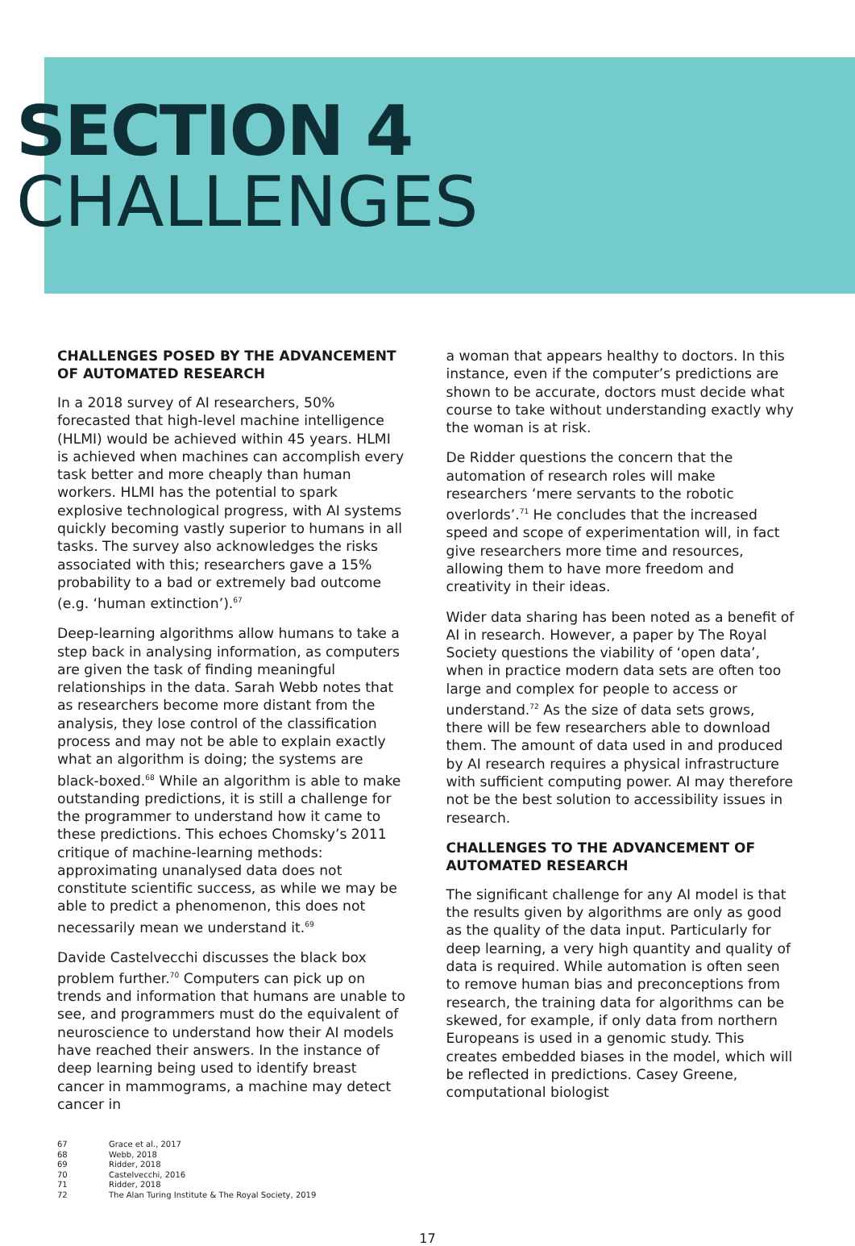SECTION 4
CHALLENGES
CHALLENGES POSED BY THE ADVANCEMENT OF AUTOMATED RESEARCH
In a 2018 survey of AI researchers, 50% forecasted that high-level machine intelligence (HLMI) would be achieved within 45 years. HLMI is achieved when machines can accomplish every task better and more cheaply than human workers. HLMI has the potential to spark explosive technological progress, with AI systems quickly becoming vastly superior to humans in all tasks. The survey also acknowledges the risks associated with this; researchers gave a 15% probability to a bad or extremely bad outcome (e.g. ‘human extinction’).<sup>67</sup>
Deep-learning algorithms allow humans to take a step back in analysing information, as computers are given the task of finding meaningful relationships in the data. Sarah Webb notes that as researchers become more distant from the analysis, they lose control of the classification process and may not be able to explain exactly what an algorithm is doing; the systems are black-boxed.<sup>68</sup> While an algorithm is able to make outstanding predictions, it is still a challenge for the programmer to understand how it came to these predictions. This echoes Chomsky’s 2011 critique of machine-learning methods: approximating unanalysed data does not constitute scientific success, as while we may be able to predict a phenomenon, this does not necessarily mean we understand it.<sup>69</sup>
Davide Castelvecchi discusses the black box problem further.<sup>70</sup> Computers can pick up on trends and information that humans are unable to see, and programmers must do the equivalent of neuroscience to understand how their AI models have reached their answers. In the instance of deep learning being used to identify breast cancer in mammograms, a machine may detect cancer in
a woman that appears healthy to doctors. In this instance, even if the computer’s predictions are shown to be accurate, doctors must decide what course to take without understanding exactly why the woman is at risk.
De Ridder questions the concern that the automation of research roles will make researchers ‘mere servants to the robotic overlords’.<sup>71</sup> He concludes that the increased speed and scope of experimentation will, in fact give researchers more time and resources, allowing them to have more freedom and creativity in their ideas.
Wider data sharing has been noted as a benefit of AI in research. However, a paper by The Royal Society questions the viability of ‘open data’, when in practice modern data sets are often too large and complex for people to access or understand.<sup>72</sup> As the size of data sets grows, there will be few researchers able to download them. The amount of data used in and produced by AI research requires a physical infrastructure with sufficient computing power. AI may therefore not be the best solution to accessibility issues in research.
CHALLENGES TO THE ADVANCEMENT OF AUTOMATED RESEARCH
The significant challenge for any AI model is that the results given by algorithms are only as good as the quality of the data input. Particularly for deep learning, a very high quantity and quality of data is required. While automation is often seen to remove human bias and preconceptions from research, the training data for algorithms can be skewed, for example, if only data from northern Europeans is used in a genomic study. This creates embedded biases in the model, which will be reflected in predictions. Casey Greene, computational biologist
67 Grace et al., 2017
68 Webb, 2018
69 Ridder, 2018
70 Castelvecchi, 2016
71 Ridder, 2018
72 The Alan Turing Institute & The Royal Society, 2019
17